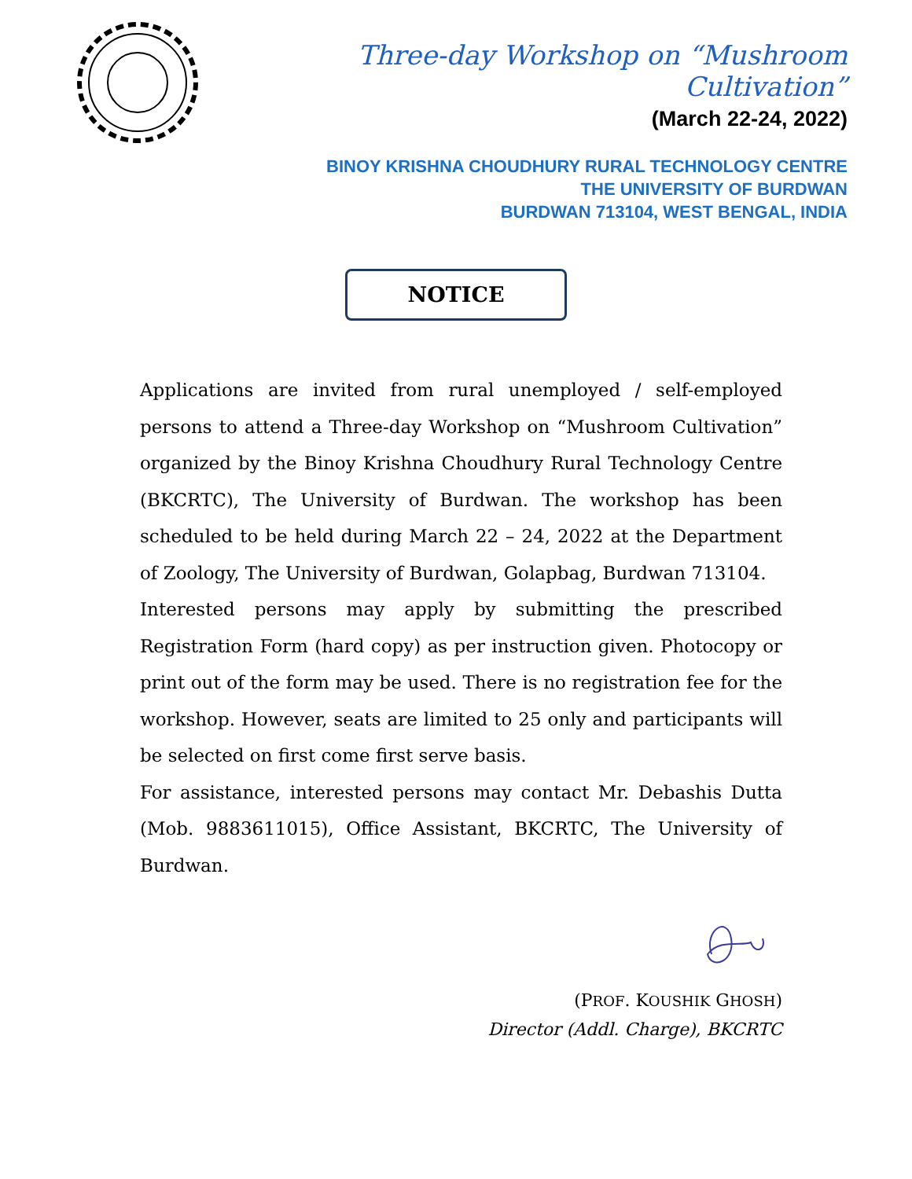Three-day Workshop on “Mushroom Cultivation”
(March 22-24, 2022)
BINOY KRISHNA CHOUDHURY RURAL TECHNOLOGY CENTRE
THE UNIVERSITY OF BURDWAN
BURDWAN 713104, WEST BENGAL, INDIA
NOTICE
Applications are invited from rural unemployed / self-employed persons to attend a Three-day Workshop on “Mushroom Cultivation” organized by the Binoy Krishna Choudhury Rural Technology Centre (BKCRTC), The University of Burdwan. The workshop has been scheduled to be held during March 22 – 24, 2022 at the Department of Zoology, The University of Burdwan, Golapbag, Burdwan 713104.
Interested persons may apply by submitting the prescribed Registration Form (hard copy) as per instruction given. Photocopy or print out of the form may be used. There is no registration fee for the workshop. However, seats are limited to 25 only and participants will be selected on first come first serve basis.
For assistance, interested persons may contact Mr. Debashis Dutta (Mob. 9883611015), Office Assistant, BKCRTC, The University of Burdwan.
(PROF. KOUSHIK GHOSH)
Director (Addl. Charge), BKCRTC